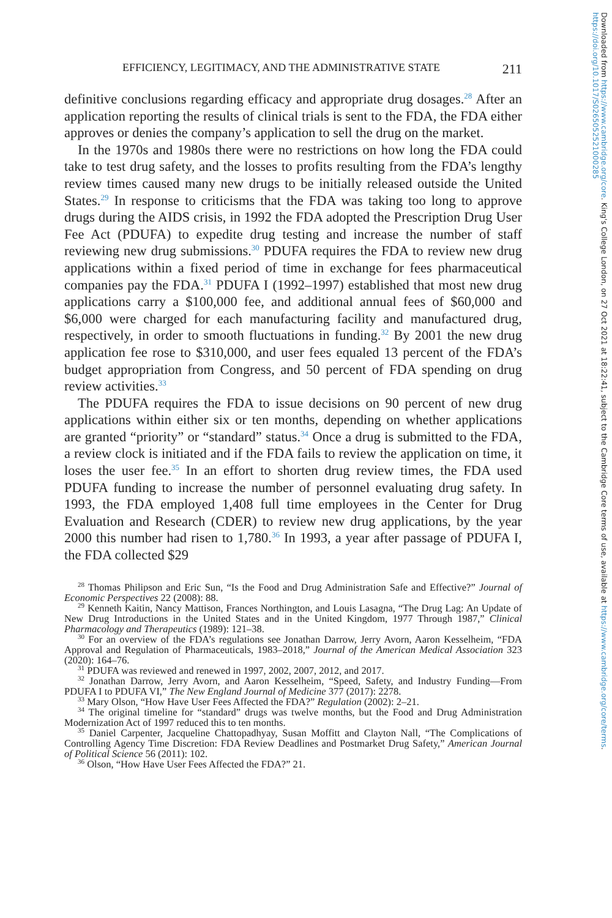Downloaded from https://www.cambridge.org/core. King's College London, on 27 Oct 2021 at 18:22:41, subject to the Cambridge Core terms of use, available at https://www.cambridge.org/core/terms. https://doi.org/10.1017/S0265052521000285
EFFICIENCY, LEGITIMACY, AND THE ADMINISTRATIVE STATE 211
definitive conclusions regarding efficacy and appropriate drug dosages.<sup>28</sup> After an application reporting the results of clinical trials is sent to the FDA, the FDA either approves or denies the company’s application to sell the drug on the market.
In the 1970s and 1980s there were no restrictions on how long the FDA could take to test drug safety, and the losses to profits resulting from the FDA’s lengthy review times caused many new drugs to be initially released outside the United States.<sup>29</sup> In response to criticisms that the FDA was taking too long to approve drugs during the AIDS crisis, in 1992 the FDA adopted the Prescription Drug User Fee Act (PDUFA) to expedite drug testing and increase the number of staff reviewing new drug submissions.<sup>30</sup> PDUFA requires the FDA to review new drug applications within a fixed period of time in exchange for fees pharmaceutical companies pay the FDA.<sup>31</sup> PDUFA I (1992–1997) established that most new drug applications carry a $100,000 fee, and additional annual fees of $60,000 and $6,000 were charged for each manufacturing facility and manufactured drug, respectively, in order to smooth fluctuations in funding.<sup>32</sup> By 2001 the new drug application fee rose to $310,000, and user fees equaled 13 percent of the FDA’s budget appropriation from Congress, and 50 percent of FDA spending on drug review activities.<sup>33</sup>
The PDUFA requires the FDA to issue decisions on 90 percent of new drug applications within either six or ten months, depending on whether applications are granted “priority” or “standard” status.<sup>34</sup> Once a drug is submitted to the FDA, a review clock is initiated and if the FDA fails to review the application on time, it loses the user fee.<sup>35</sup> In an effort to shorten drug review times, the FDA used PDUFA funding to increase the number of personnel evaluating drug safety. In 1993, the FDA employed 1,408 full time employees in the Center for Drug Evaluation and Research (CDER) to review new drug applications, by the year 2000 this number had risen to 1,780.<sup>36</sup> In 1993, a year after passage of PDUFA I, the FDA collected $29
<sup>28</sup> Thomas Philipson and Eric Sun, “Is the Food and Drug Administration Safe and Effective?” Journal of Economic Perspectives 22 (2008): 88.
<sup>29</sup> Kenneth Kaitin, Nancy Mattison, Frances Northington, and Louis Lasagna, “The Drug Lag: An Update of New Drug Introductions in the United States and in the United Kingdom, 1977 Through 1987,” Clinical Pharmacology and Therapeutics (1989): 121–38.
<sup>30</sup> For an overview of the FDA’s regulations see Jonathan Darrow, Jerry Avorn, Aaron Kesselheim, “FDA Approval and Regulation of Pharmaceuticals, 1983–2018,” Journal of the American Medical Association 323 (2020): 164–76.
<sup>31</sup> PDUFA was reviewed and renewed in 1997, 2002, 2007, 2012, and 2017.
<sup>32</sup> Jonathan Darrow, Jerry Avorn, and Aaron Kesselheim, “Speed, Safety, and Industry Funding—From PDUFA I to PDUFA VI,” The New England Journal of Medicine 377 (2017): 2278.
<sup>33</sup> Mary Olson, “How Have User Fees Affected the FDA?” Regulation (2002): 2–21.
<sup>34</sup> The original timeline for “standard” drugs was twelve months, but the Food and Drug Administration Modernization Act of 1997 reduced this to ten months.
<sup>35</sup> Daniel Carpenter, Jacqueline Chattopadhyay, Susan Moffitt and Clayton Nall, “The Complications of Controlling Agency Time Discretion: FDA Review Deadlines and Postmarket Drug Safety,” American Journal of Political Science 56 (2011): 102.
<sup>36</sup> Olson, “How Have User Fees Affected the FDA?” 21.